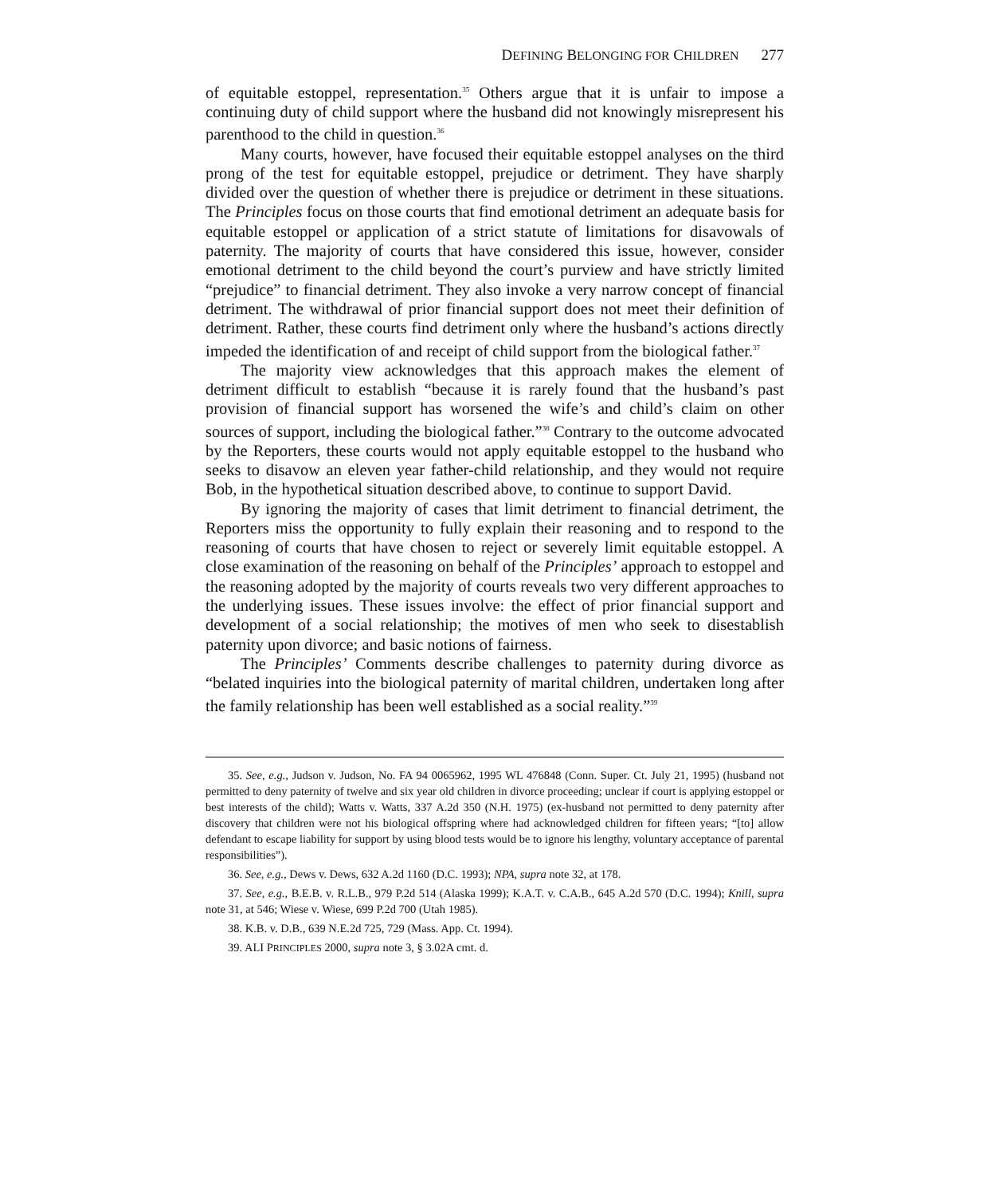DEFINING BELONGING FOR CHILDREN 277
of equitable estoppel, representation.<sup>35</sup> Others argue that it is unfair to impose a continuing duty of child support where the husband did not knowingly misrepresent his parenthood to the child in question.<sup>36</sup>
Many courts, however, have focused their equitable estoppel analyses on the third prong of the test for equitable estoppel, prejudice or detriment. They have sharply divided over the question of whether there is prejudice or detriment in these situations. The Principles focus on those courts that find emotional detriment an adequate basis for equitable estoppel or application of a strict statute of limitations for disavowals of paternity. The majority of courts that have considered this issue, however, consider emotional detriment to the child beyond the court’s purview and have strictly limited “prejudice” to financial detriment. They also invoke a very narrow concept of financial detriment. The withdrawal of prior financial support does not meet their definition of detriment. Rather, these courts find detriment only where the husband’s actions directly impeded the identification of and receipt of child support from the biological father.<sup>37</sup>
The majority view acknowledges that this approach makes the element of detriment difficult to establish “because it is rarely found that the husband’s past provision of financial support has worsened the wife’s and child’s claim on other sources of support, including the biological father.”<sup>38</sup> Contrary to the outcome advocated by the Reporters, these courts would not apply equitable estoppel to the husband who seeks to disavow an eleven year father-child relationship, and they would not require Bob, in the hypothetical situation described above, to continue to support David.
By ignoring the majority of cases that limit detriment to financial detriment, the Reporters miss the opportunity to fully explain their reasoning and to respond to the reasoning of courts that have chosen to reject or severely limit equitable estoppel. A close examination of the reasoning on behalf of the Principles’ approach to estoppel and the reasoning adopted by the majority of courts reveals two very different approaches to the underlying issues. These issues involve: the effect of prior financial support and development of a social relationship; the motives of men who seek to disestablish paternity upon divorce; and basic notions of fairness.
The Principles’ Comments describe challenges to paternity during divorce as “belated inquiries into the biological paternity of marital children, undertaken long after the family relationship has been well established as a social reality.”<sup>39</sup>
35. See, e.g., Judson v. Judson, No. FA 94 0065962, 1995 WL 476848 (Conn. Super. Ct. July 21, 1995) (husband not permitted to deny paternity of twelve and six year old children in divorce proceeding; unclear if court is applying estoppel or best interests of the child); Watts v. Watts, 337 A.2d 350 (N.H. 1975) (ex-husband not permitted to deny paternity after discovery that children were not his biological offspring where had acknowledged children for fifteen years; “[to] allow defendant to escape liability for support by using blood tests would be to ignore his lengthy, voluntary acceptance of parental responsibilities”).
36. See, e.g., Dews v. Dews, 632 A.2d 1160 (D.C. 1993); NPA, supra note 32, at 178.
37. See, e.g., B.E.B. v. R.L.B., 979 P.2d 514 (Alaska 1999); K.A.T. v. C.A.B., 645 A.2d 570 (D.C. 1994); Knill, supra note 31, at 546; Wiese v. Wiese, 699 P.2d 700 (Utah 1985).
38. K.B. v. D.B., 639 N.E.2d 725, 729 (Mass. App. Ct. 1994).
39. ALI PRINCIPLES 2000, supra note 3, § 3.02A cmt. d.